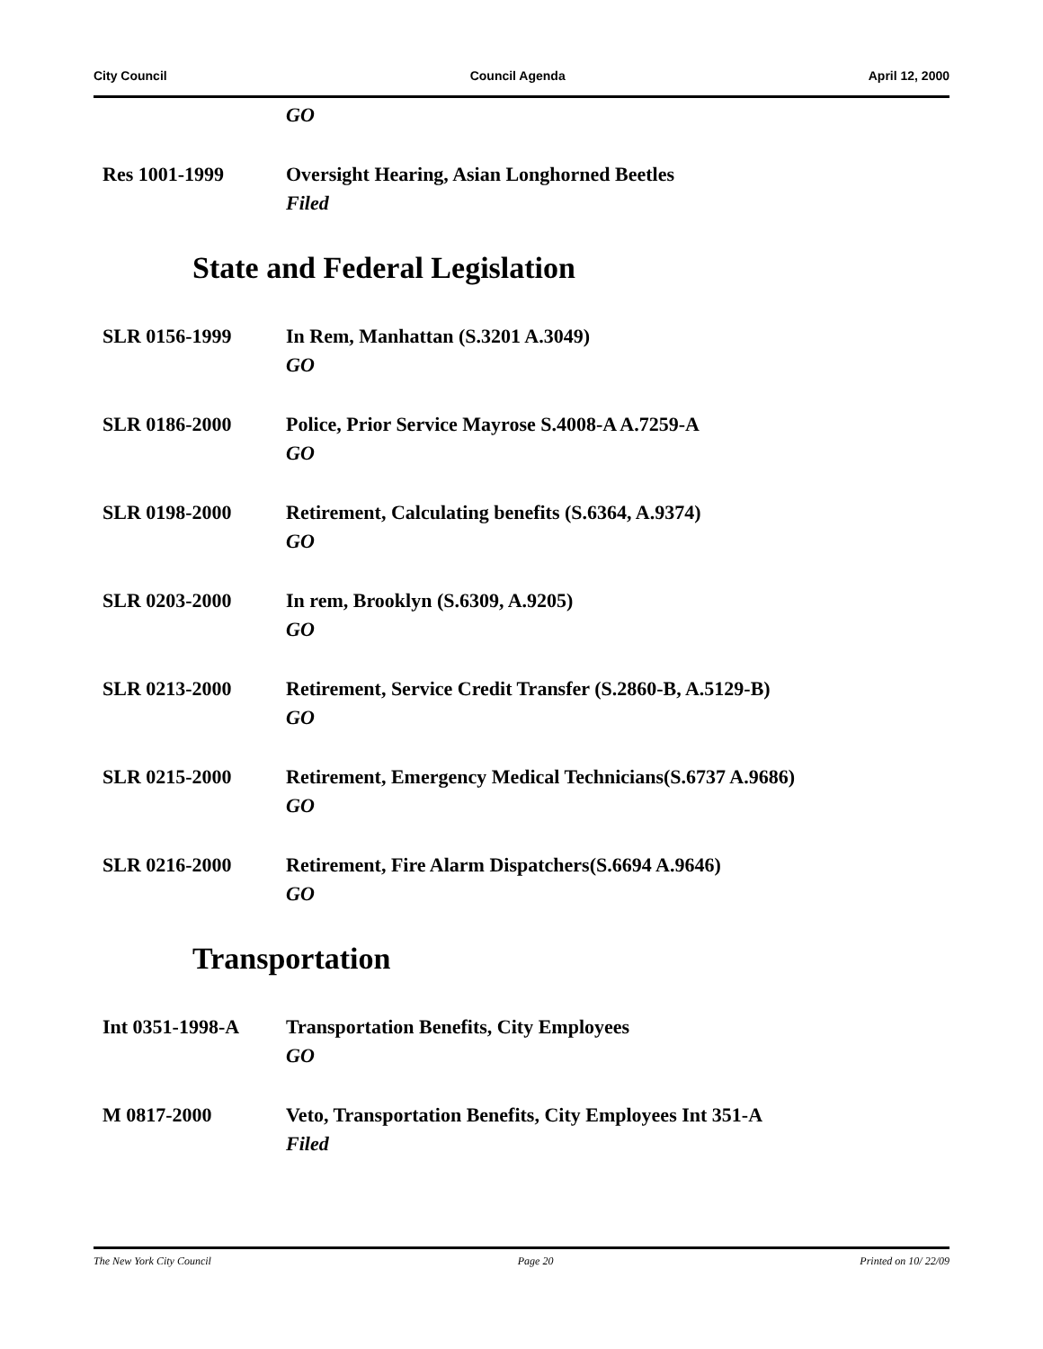City Council Council Agenda April 12, 2000
GO
Res 1001-1999 Oversight Hearing, Asian Longhorned Beetles
Filed
State and Federal Legislation
SLR 0156-1999 In Rem, Manhattan (S.3201 A.3049)
GO
SLR 0186-2000 Police, Prior Service Mayrose S.4008-A A.7259-A
GO
SLR 0198-2000 Retirement, Calculating benefits (S.6364, A.9374)
GO
SLR 0203-2000 In rem, Brooklyn (S.6309, A.9205)
GO
SLR 0213-2000 Retirement, Service Credit Transfer (S.2860-B, A.5129-B)
GO
SLR 0215-2000 Retirement, Emergency Medical Technicians(S.6737 A.9686)
GO
SLR 0216-2000 Retirement, Fire Alarm Dispatchers(S.6694 A.9646)
GO
Transportation
Int 0351-1998-A Transportation Benefits, City Employees
GO
M 0817-2000 Veto, Transportation Benefits, City Employees Int 351-A
Filed
The New York City Council Page 20 Printed on 10/ 22/09